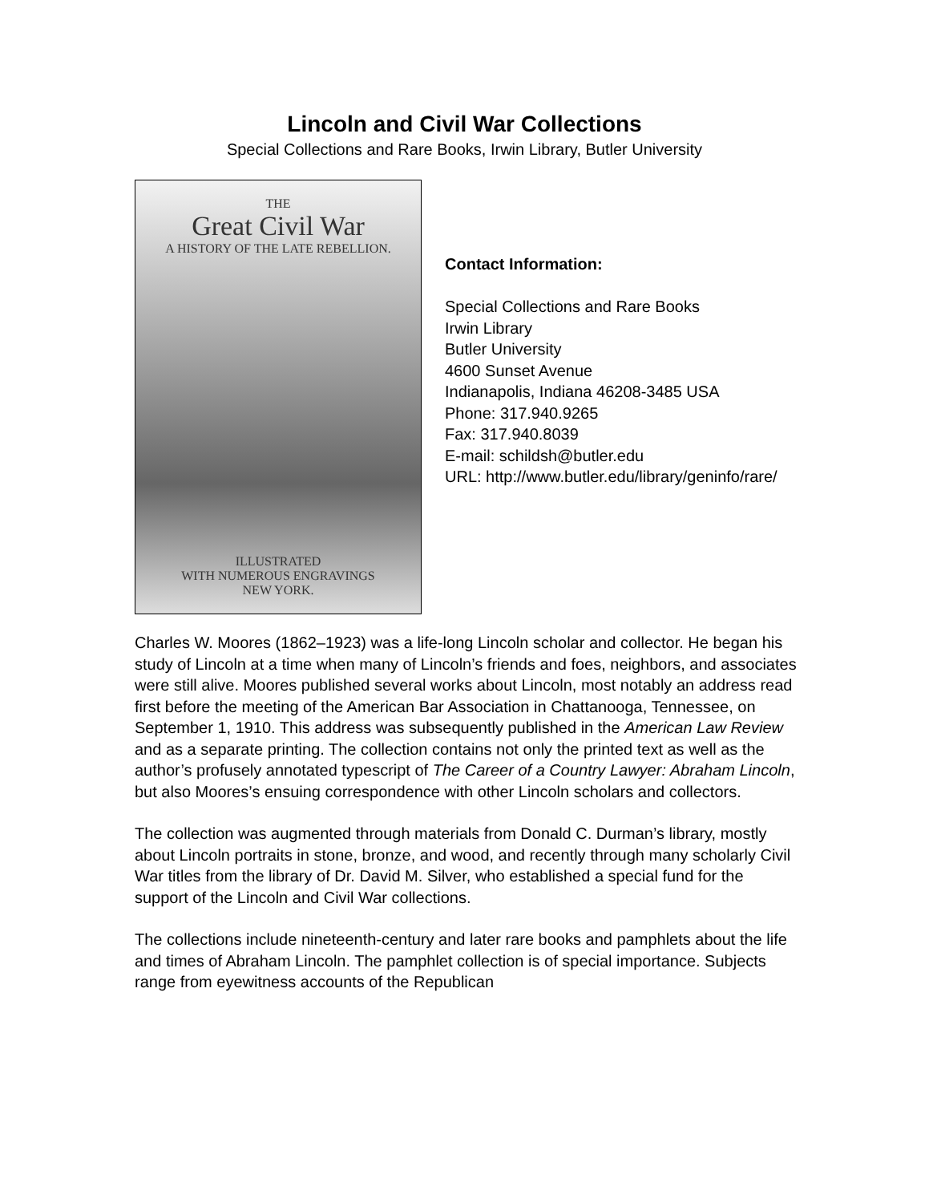Lincoln and Civil War Collections
Special Collections and Rare Books, Irwin Library, Butler University
THE
Great Civil War
A HISTORY OF THE LATE REBELLION.
ILLUSTRATED
WITH NUMEROUS ENGRAVINGS
NEW YORK.
Contact Information:
Special Collections and Rare Books
Irwin Library
Butler University
4600 Sunset Avenue
Indianapolis, Indiana 46208-3485 USA
Phone: 317.940.9265
Fax: 317.940.8039
E-mail: schildsh@butler.edu
URL: http://www.butler.edu/library/geninfo/rare/
Charles W. Moores (1862–1923) was a life-long Lincoln scholar and collector. He began his study of Lincoln at a time when many of Lincoln’s friends and foes, neighbors, and associates were still alive. Moores published several works about Lincoln, most notably an address read first before the meeting of the American Bar Association in Chattanooga, Tennessee, on September 1, 1910. This address was subsequently published in the American Law Review and as a separate printing. The collection contains not only the printed text as well as the author’s profusely annotated typescript of The Career of a Country Lawyer: Abraham Lincoln, but also Moores’s ensuing correspondence with other Lincoln scholars and collectors.
The collection was augmented through materials from Donald C. Durman’s library, mostly about Lincoln portraits in stone, bronze, and wood, and recently through many scholarly Civil War titles from the library of Dr. David M. Silver, who established a special fund for the support of the Lincoln and Civil War collections.
The collections include nineteenth-century and later rare books and pamphlets about the life and times of Abraham Lincoln. The pamphlet collection is of special importance. Subjects range from eyewitness accounts of the Republican